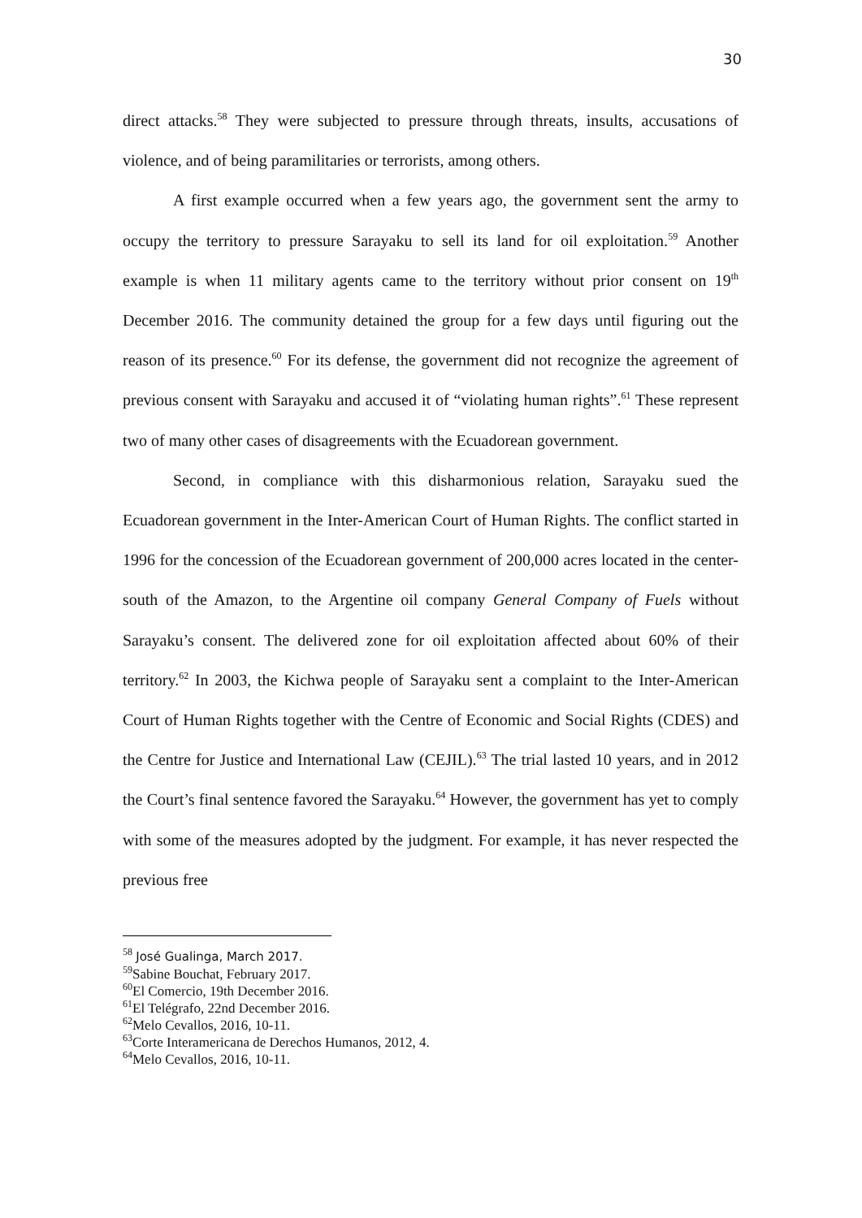30
direct attacks.<sup>58</sup> They were subjected to pressure through threats, insults, accusations of violence, and of being paramilitaries or terrorists, among others.
A first example occurred when a few years ago, the government sent the army to occupy the territory to pressure Sarayaku to sell its land for oil exploitation.<sup>59</sup> Another example is when 11 military agents came to the territory without prior consent on 19<sup>th</sup> December 2016. The community detained the group for a few days until figuring out the reason of its presence.<sup>60</sup> For its defense, the government did not recognize the agreement of previous consent with Sarayaku and accused it of “violating human rights”.<sup>61</sup> These represent two of many other cases of disagreements with the Ecuadorean government.
Second, in compliance with this disharmonious relation, Sarayaku sued the Ecuadorean government in the Inter-American Court of Human Rights. The conflict started in 1996 for the concession of the Ecuadorean government of 200,000 acres located in the center-south of the Amazon, to the Argentine oil company General Company of Fuels without Sarayaku’s consent. The delivered zone for oil exploitation affected about 60% of their territory.<sup>62</sup> In 2003, the Kichwa people of Sarayaku sent a complaint to the Inter-American Court of Human Rights together with the Centre of Economic and Social Rights (CDES) and the Centre for Justice and International Law (CEJIL).<sup>63</sup> The trial lasted 10 years, and in 2012 the Court’s final sentence favored the Sarayaku.<sup>64</sup> However, the government has yet to comply with some of the measures adopted by the judgment. For example, it has never respected the previous free
<sup>58</sup> José Gualinga, March 2017.
<sup>59</sup> Sabine Bouchat, February 2017.
<sup>60</sup> El Comercio, 19th December 2016.
<sup>61</sup> El Telégrafo, 22nd December 2016.
<sup>62</sup> Melo Cevallos, 2016, 10-11.
<sup>63</sup> Corte Interamericana de Derechos Humanos, 2012, 4.
<sup>64</sup> Melo Cevallos, 2016, 10-11.